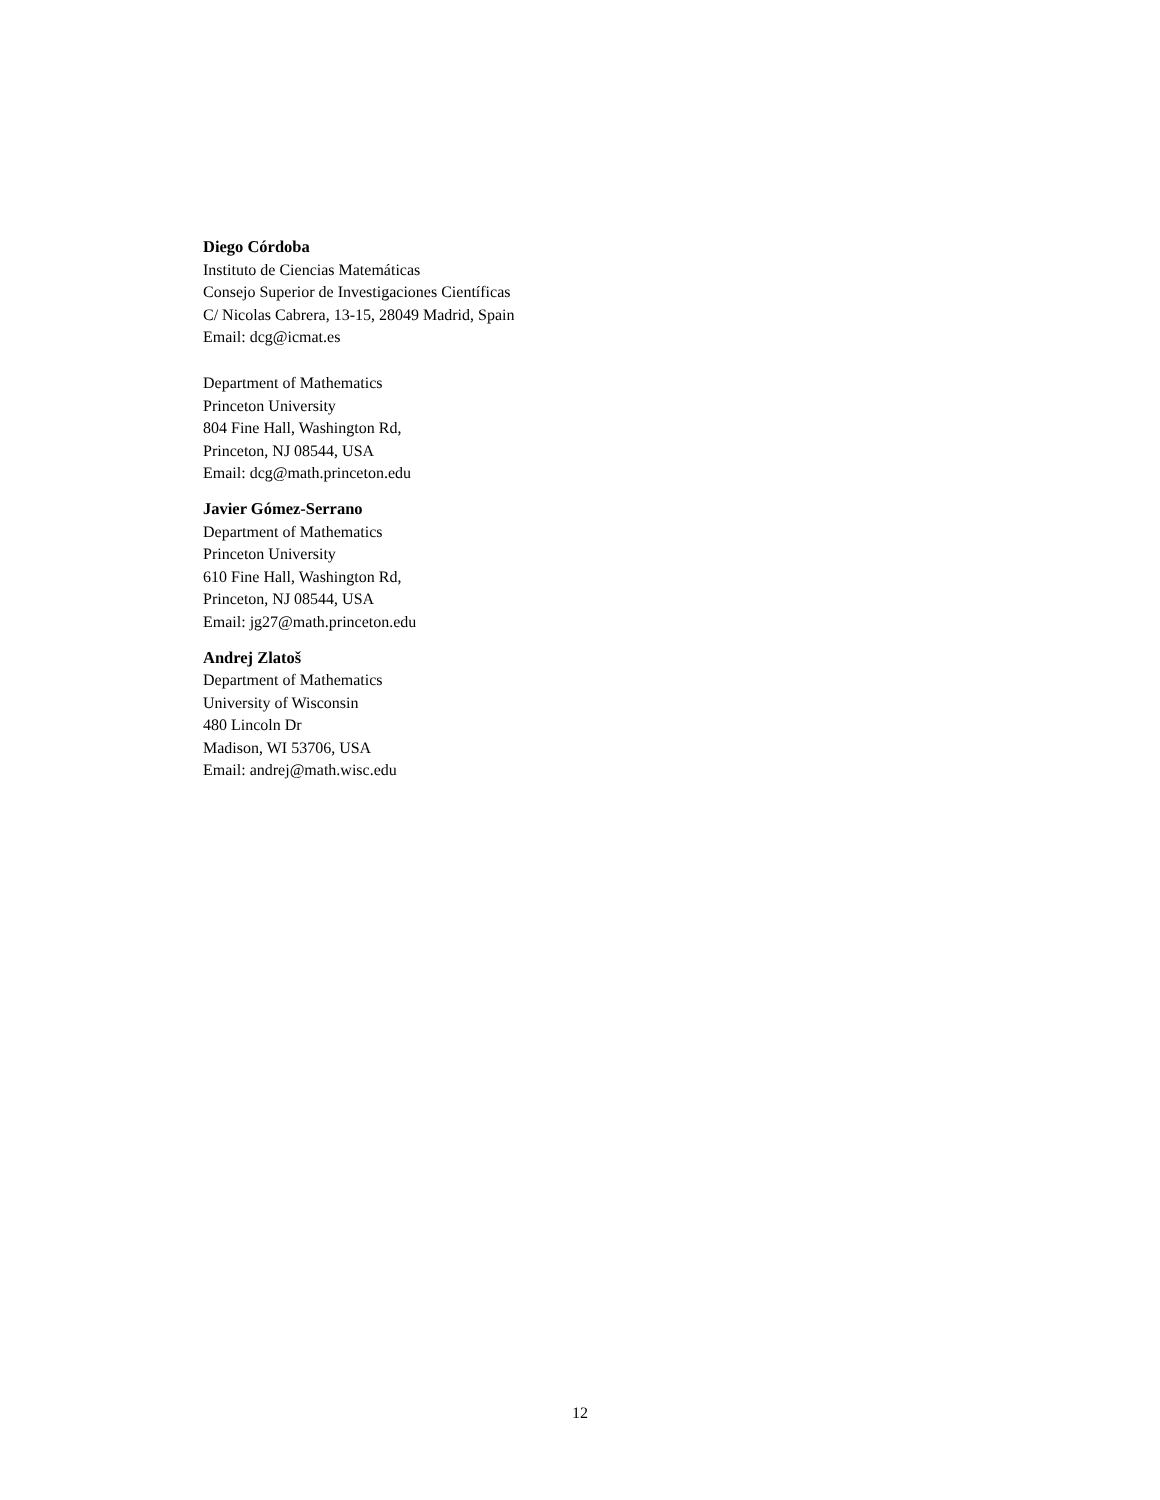Diego Córdoba
Instituto de Ciencias Matemáticas
Consejo Superior de Investigaciones Científicas
C/ Nicolas Cabrera, 13-15, 28049 Madrid, Spain
Email: dcg@icmat.es
Department of Mathematics
Princeton University
804 Fine Hall, Washington Rd,
Princeton, NJ 08544, USA
Email: dcg@math.princeton.edu
Javier Gómez-Serrano
Department of Mathematics
Princeton University
610 Fine Hall, Washington Rd,
Princeton, NJ 08544, USA
Email: jg27@math.princeton.edu
Andrej Zlatoš
Department of Mathematics
University of Wisconsin
480 Lincoln Dr
Madison, WI 53706, USA
Email: andrej@math.wisc.edu
12